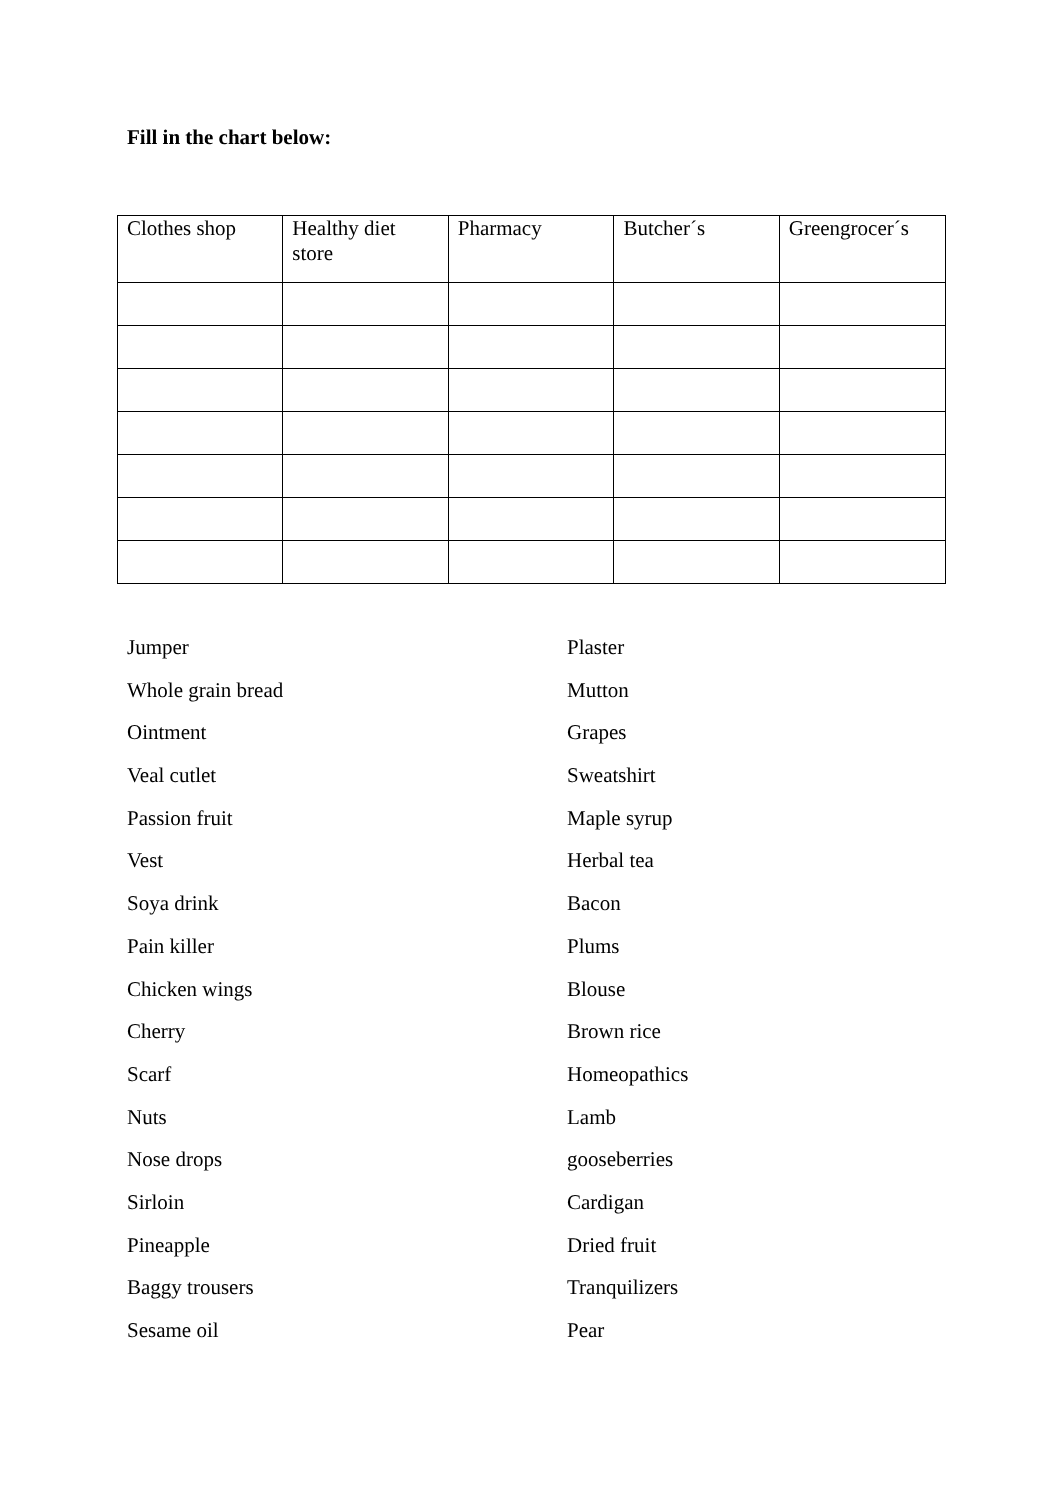Fill in the chart below:
| Clothes shop | Healthy diet store | Pharmacy | Butcher´s | Greengrocer´s |
Jumper
Whole grain bread
Ointment
Veal cutlet
Passion fruit
Vest
Soya drink
Pain killer
Chicken wings
Cherry
Scarf
Nuts
Nose drops
Sirloin
Pineapple
Baggy trousers
Sesame oil
Plaster
Mutton
Grapes
Sweatshirt
Maple syrup
Herbal tea
Bacon
Plums
Blouse
Brown rice
Homeopathics
Lamb
gooseberries
Cardigan
Dried fruit
Tranquilizers
Pear